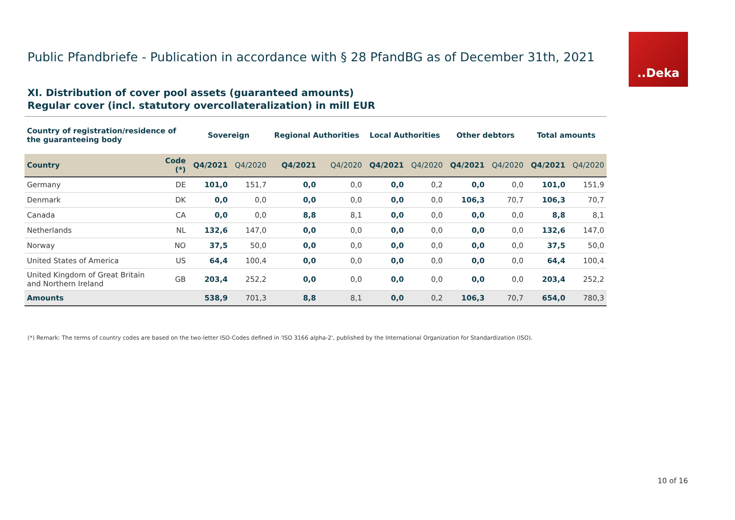Public Pfandbriefe - Publication in accordance with § 28 PfandBG as of December 31th, 2021
..Deka
XI. Distribution of cover pool assets (guaranteed amounts)
Regular cover (incl. statutory overcollateralization) in mill EUR
| Country of registration/residence of the guaranteeing body | | Sovereign | | Regional Authorities | | Local Authorities | | Other debtors | | Total amounts | |
| --- | --- | --- | --- | --- | --- | --- | --- | --- | --- | --- | --- |
| Country | Code (*) | Q4/2021 | Q4/2020 | Q4/2021 | Q4/2020 | Q4/2021 | Q4/2020 | Q4/2021 | Q4/2020 | Q4/2021 | Q4/2020 |
| Germany | DE | 101,0 | 151,7 | 0,0 | 0,0 | 0,0 | 0,2 | 0,0 | 0,0 | 101,0 | 151,9 |
| Denmark | DK | 0,0 | 0,0 | 0,0 | 0,0 | 0,0 | 0,0 | 106,3 | 70,7 | 106,3 | 70,7 |
| Canada | CA | 0,0 | 0,0 | 8,8 | 8,1 | 0,0 | 0,0 | 0,0 | 0,0 | 8,8 | 8,1 |
| Netherlands | NL | 132,6 | 147,0 | 0,0 | 0,0 | 0,0 | 0,0 | 0,0 | 0,0 | 132,6 | 147,0 |
| Norway | NO | 37,5 | 50,0 | 0,0 | 0,0 | 0,0 | 0,0 | 0,0 | 0,0 | 37,5 | 50,0 |
| United States of America | US | 64,4 | 100,4 | 0,0 | 0,0 | 0,0 | 0,0 | 0,0 | 0,0 | 64,4 | 100,4 |
| United Kingdom of Great Britain and Northern Ireland | GB | 203,4 | 252,2 | 0,0 | 0,0 | 0,0 | 0,0 | 0,0 | 0,0 | 203,4 | 252,2 |
| Amounts | | 538,9 | 701,3 | 8,8 | 8,1 | 0,0 | 0,2 | 106,3 | 70,7 | 654,0 | 780,3 |
(*) Remark: The terms of country codes are based on the two-letter ISO-Codes defined in 'ISO 3166 alpha-2', published by the International Organization for Standardization (ISO).
10 of 16